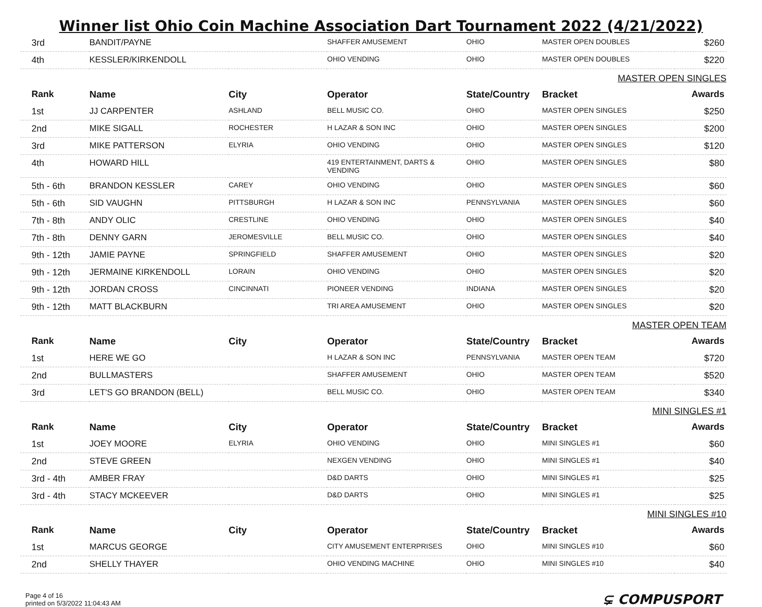Winner list Ohio Coin Machine Association Dart Tournament 2022 (4/21/2022)
| 3rd | BANDIT/PAYNE | | SHAFFER AMUSEMENT | OHIO | MASTER OPEN DOUBLES | $260 |
| 4th | KESSLER/KIRKENDOLL | | OHIO VENDING | OHIO | MASTER OPEN DOUBLES | $220 |
| MASTER OPEN SINGLES | | | | | | |
| Rank | Name | City | Operator | State/Country | Bracket | Awards |
| 1st | JJ CARPENTER | ASHLAND | BELL MUSIC CO. | OHIO | MASTER OPEN SINGLES | $250 |
| 2nd | MIKE SIGALL | ROCHESTER | H LAZAR & SON INC | OHIO | MASTER OPEN SINGLES | $200 |
| 3rd | MIKE PATTERSON | ELYRIA | OHIO VENDING | OHIO | MASTER OPEN SINGLES | $120 |
| 4th | HOWARD HILL | | 419 ENTERTAINMENT, DARTS & VENDING | OHIO | MASTER OPEN SINGLES | $80 |
| 5th - 6th | BRANDON KESSLER | CAREY | OHIO VENDING | OHIO | MASTER OPEN SINGLES | $60 |
| 5th - 6th | SID VAUGHN | PITTSBURGH | H LAZAR & SON INC | PENNSYLVANIA | MASTER OPEN SINGLES | $60 |
| 7th - 8th | ANDY OLIC | CRESTLINE | OHIO VENDING | OHIO | MASTER OPEN SINGLES | $40 |
| 7th - 8th | DENNY GARN | JEROMESVILLE | BELL MUSIC CO. | OHIO | MASTER OPEN SINGLES | $40 |
| 9th - 12th | JAMIE PAYNE | SPRINGFIELD | SHAFFER AMUSEMENT | OHIO | MASTER OPEN SINGLES | $20 |
| 9th - 12th | JERMAINE KIRKENDOLL | LORAIN | OHIO VENDING | OHIO | MASTER OPEN SINGLES | $20 |
| 9th - 12th | JORDAN CROSS | CINCINNATI | PIONEER VENDING | INDIANA | MASTER OPEN SINGLES | $20 |
| 9th - 12th | MATT BLACKBURN | | TRI AREA AMUSEMENT | OHIO | MASTER OPEN SINGLES | $20 |
| MASTER OPEN TEAM | | | | | | |
| Rank | Name | City | Operator | State/Country | Bracket | Awards |
| 1st | HERE WE GO | | H LAZAR & SON INC | PENNSYLVANIA | MASTER OPEN TEAM | $720 |
| 2nd | BULLMASTERS | | SHAFFER AMUSEMENT | OHIO | MASTER OPEN TEAM | $520 |
| 3rd | LET'S GO BRANDON (BELL) | | BELL MUSIC CO. | OHIO | MASTER OPEN TEAM | $340 |
| MINI SINGLES #1 | | | | | | |
| Rank | Name | City | Operator | State/Country | Bracket | Awards |
| 1st | JOEY MOORE | ELYRIA | OHIO VENDING | OHIO | MINI SINGLES #1 | $60 |
| 2nd | STEVE GREEN | | NEXGEN VENDING | OHIO | MINI SINGLES #1 | $40 |
| 3rd - 4th | AMBER FRAY | | D&D DARTS | OHIO | MINI SINGLES #1 | $25 |
| 3rd - 4th | STACY MCKEEVER | | D&D DARTS | OHIO | MINI SINGLES #1 | $25 |
| MINI SINGLES #10 | | | | | | |
| Rank | Name | City | Operator | State/Country | Bracket | Awards |
| 1st | MARCUS GEORGE | | CITY AMUSEMENT ENTERPRISES | OHIO | MINI SINGLES #10 | $60 |
| 2nd | SHELLY THAYER | | OHIO VENDING MACHINE | OHIO | MINI SINGLES #10 | $40 |
Page 4 of 16
printed on 5/3/2022 11:04:43 AM
⊊ COMPUSPORT